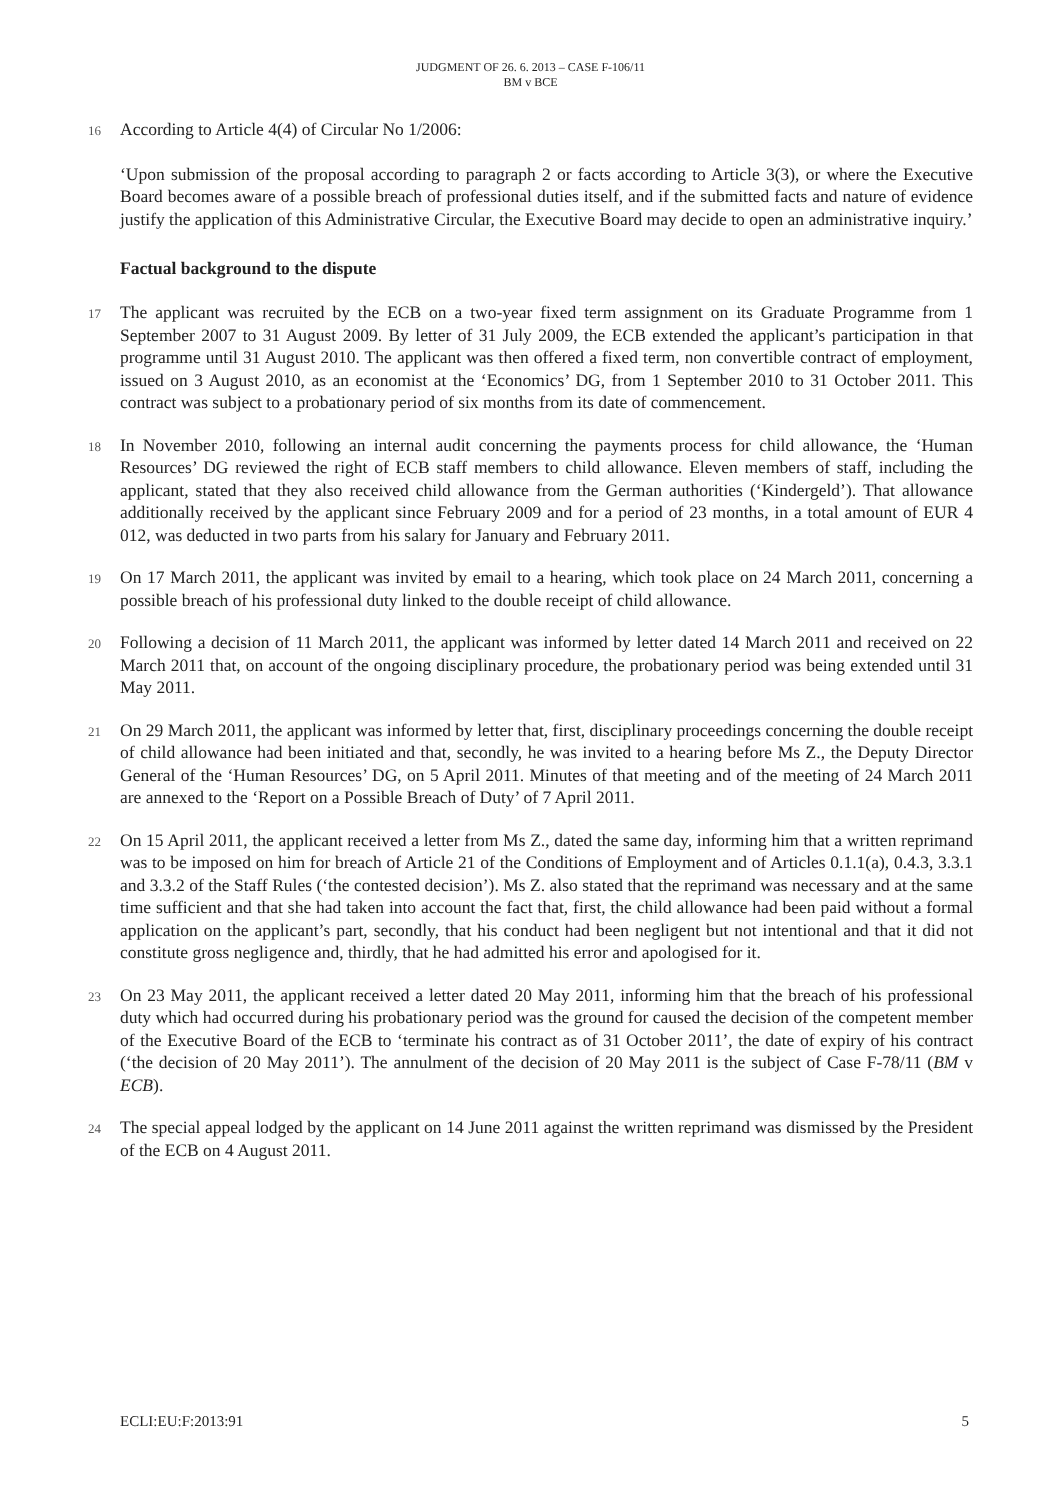JUDGMENT OF 26. 6. 2013 – CASE F-106/11
BM v BCE
16 According to Article 4(4) of Circular No 1/2006:
‘Upon submission of the proposal according to paragraph 2 or facts according to Article 3(3), or where the Executive Board becomes aware of a possible breach of professional duties itself, and if the submitted facts and nature of evidence justify the application of this Administrative Circular, the Executive Board may decide to open an administrative inquiry.’
Factual background to the dispute
17 The applicant was recruited by the ECB on a two-year fixed term assignment on its Graduate Programme from 1 September 2007 to 31 August 2009. By letter of 31 July 2009, the ECB extended the applicant’s participation in that programme until 31 August 2010. The applicant was then offered a fixed term, non convertible contract of employment, issued on 3 August 2010, as an economist at the ‘Economics’ DG, from 1 September 2010 to 31 October 2011. This contract was subject to a probationary period of six months from its date of commencement.
18 In November 2010, following an internal audit concerning the payments process for child allowance, the ‘Human Resources’ DG reviewed the right of ECB staff members to child allowance. Eleven members of staff, including the applicant, stated that they also received child allowance from the German authorities (‘Kindergeld’). That allowance additionally received by the applicant since February 2009 and for a period of 23 months, in a total amount of EUR 4 012, was deducted in two parts from his salary for January and February 2011.
19 On 17 March 2011, the applicant was invited by email to a hearing, which took place on 24 March 2011, concerning a possible breach of his professional duty linked to the double receipt of child allowance.
20 Following a decision of 11 March 2011, the applicant was informed by letter dated 14 March 2011 and received on 22 March 2011 that, on account of the ongoing disciplinary procedure, the probationary period was being extended until 31 May 2011.
21 On 29 March 2011, the applicant was informed by letter that, first, disciplinary proceedings concerning the double receipt of child allowance had been initiated and that, secondly, he was invited to a hearing before Ms Z., the Deputy Director General of the ‘Human Resources’ DG, on 5 April 2011. Minutes of that meeting and of the meeting of 24 March 2011 are annexed to the ‘Report on a Possible Breach of Duty’ of 7 April 2011.
22 On 15 April 2011, the applicant received a letter from Ms Z., dated the same day, informing him that a written reprimand was to be imposed on him for breach of Article 21 of the Conditions of Employment and of Articles 0.1.1(a), 0.4.3, 3.3.1 and 3.3.2 of the Staff Rules (‘the contested decision’). Ms Z. also stated that the reprimand was necessary and at the same time sufficient and that she had taken into account the fact that, first, the child allowance had been paid without a formal application on the applicant’s part, secondly, that his conduct had been negligent but not intentional and that it did not constitute gross negligence and, thirdly, that he had admitted his error and apologised for it.
23 On 23 May 2011, the applicant received a letter dated 20 May 2011, informing him that the breach of his professional duty which had occurred during his probationary period was the ground for caused the decision of the competent member of the Executive Board of the ECB to ‘terminate his contract as of 31 October 2011’, the date of expiry of his contract (‘the decision of 20 May 2011’). The annulment of the decision of 20 May 2011 is the subject of Case F-78/11 (BM v ECB).
24 The special appeal lodged by the applicant on 14 June 2011 against the written reprimand was dismissed by the President of the ECB on 4 August 2011.
ECLI:EU:F:2013:91 5